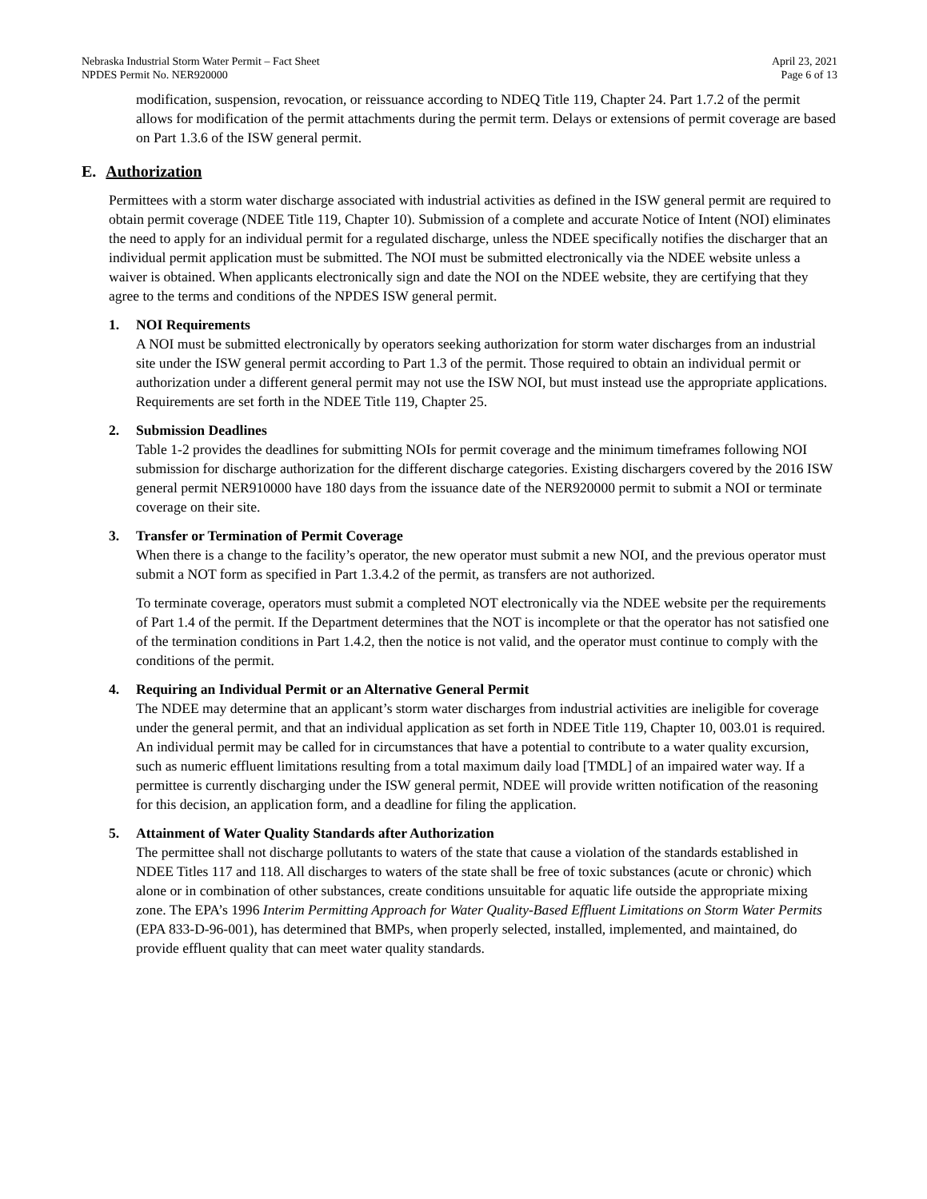Nebraska Industrial Storm Water Permit – Fact Sheet
NPDES Permit No. NER920000
April 23, 2021
Page 6 of 13
modification, suspension, revocation, or reissuance according to NDEQ Title 119, Chapter 24. Part 1.7.2 of the permit allows for modification of the permit attachments during the permit term. Delays or extensions of permit coverage are based on Part 1.3.6 of the ISW general permit.
E. Authorization
Permittees with a storm water discharge associated with industrial activities as defined in the ISW general permit are required to obtain permit coverage (NDEE Title 119, Chapter 10). Submission of a complete and accurate Notice of Intent (NOI) eliminates the need to apply for an individual permit for a regulated discharge, unless the NDEE specifically notifies the discharger that an individual permit application must be submitted. The NOI must be submitted electronically via the NDEE website unless a waiver is obtained. When applicants electronically sign and date the NOI on the NDEE website, they are certifying that they agree to the terms and conditions of the NPDES ISW general permit.
1. NOI Requirements
A NOI must be submitted electronically by operators seeking authorization for storm water discharges from an industrial site under the ISW general permit according to Part 1.3 of the permit. Those required to obtain an individual permit or authorization under a different general permit may not use the ISW NOI, but must instead use the appropriate applications. Requirements are set forth in the NDEE Title 119, Chapter 25.
2. Submission Deadlines
Table 1-2 provides the deadlines for submitting NOIs for permit coverage and the minimum timeframes following NOI submission for discharge authorization for the different discharge categories. Existing dischargers covered by the 2016 ISW general permit NER910000 have 180 days from the issuance date of the NER920000 permit to submit a NOI or terminate coverage on their site.
3. Transfer or Termination of Permit Coverage
When there is a change to the facility’s operator, the new operator must submit a new NOI, and the previous operator must submit a NOT form as specified in Part 1.3.4.2 of the permit, as transfers are not authorized.
To terminate coverage, operators must submit a completed NOT electronically via the NDEE website per the requirements of Part 1.4 of the permit. If the Department determines that the NOT is incomplete or that the operator has not satisfied one of the termination conditions in Part 1.4.2, then the notice is not valid, and the operator must continue to comply with the conditions of the permit.
4. Requiring an Individual Permit or an Alternative General Permit
The NDEE may determine that an applicant’s storm water discharges from industrial activities are ineligible for coverage under the general permit, and that an individual application as set forth in NDEE Title 119, Chapter 10, 003.01 is required. An individual permit may be called for in circumstances that have a potential to contribute to a water quality excursion, such as numeric effluent limitations resulting from a total maximum daily load [TMDL] of an impaired water way. If a permittee is currently discharging under the ISW general permit, NDEE will provide written notification of the reasoning for this decision, an application form, and a deadline for filing the application.
5. Attainment of Water Quality Standards after Authorization
The permittee shall not discharge pollutants to waters of the state that cause a violation of the standards established in NDEE Titles 117 and 118. All discharges to waters of the state shall be free of toxic substances (acute or chronic) which alone or in combination of other substances, create conditions unsuitable for aquatic life outside the appropriate mixing zone. The EPA’s 1996 Interim Permitting Approach for Water Quality-Based Effluent Limitations on Storm Water Permits (EPA 833-D-96-001), has determined that BMPs, when properly selected, installed, implemented, and maintained, do provide effluent quality that can meet water quality standards.